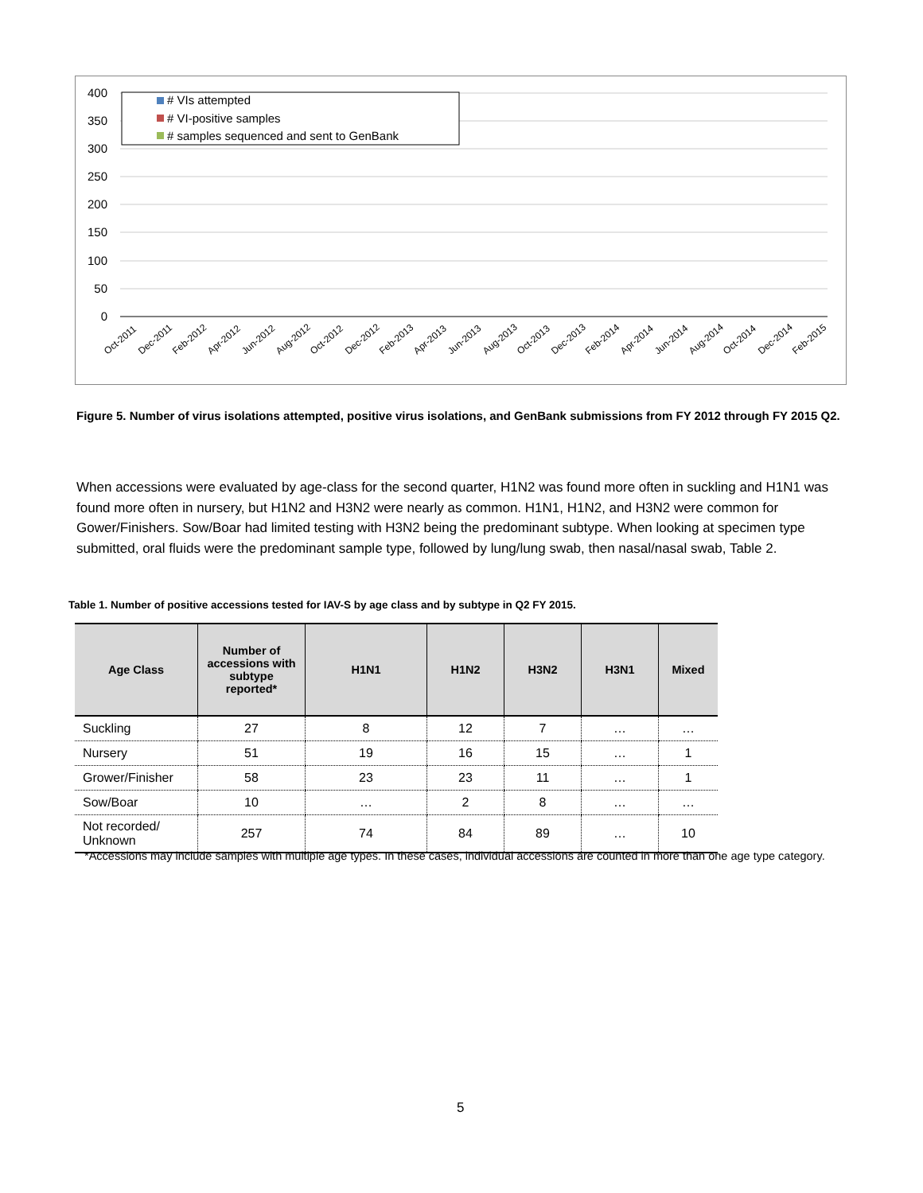400
350
300
250
200
150
100
50
0
# VIs attempted
# VI-positive samples
# samples sequenced and sent to GenBank
Oct-2011
Dec-2011
Feb-2012
Apr-2012
Jun-2012
Aug-2012
Oct-2012
Dec-2012
Feb-2013
Apr-2013
Jun-2013
Aug-2013
Oct-2013
Dec-2013
Feb-2014
Apr-2014
Jun-2014
Aug-2014
Oct-2014
Dec-2014
Feb-2015
Figure 5. Number of virus isolations attempted, positive virus isolations, and GenBank submissions from FY 2012 through FY 2015 Q2.
When accessions were evaluated by age-class for the second quarter, H1N2 was found more often in suckling and H1N1 was found more often in nursery, but H1N2 and H3N2 were nearly as common. H1N1, H1N2, and H3N2 were common for Gower/Finishers. Sow/Boar had limited testing with H3N2 being the predominant subtype. When looking at specimen type submitted, oral fluids were the predominant sample type, followed by lung/lung swab, then nasal/nasal swab, Table 2.
Table 1. Number of positive accessions tested for IAV-S by age class and by subtype in Q2 FY 2015.
| Age Class | Number of accessions with subtype reported* | H1N1 | H1N2 | H3N2 | H3N1 | Mixed |
| --- | --- | --- | --- | --- | --- | --- |
| Suckling | 27 | 8 | 12 | 7 | … | … |
| Nursery | 51 | 19 | 16 | 15 | … | 1 |
| Grower/Finisher | 58 | 23 | 23 | 11 | … | 1 |
| Sow/Boar | 10 | … | 2 | 8 | … | … |
| Not recorded/ Unknown | 257 | 74 | 84 | 89 | … | 10 |
*Accessions may include samples with multiple age types. In these cases, individual accessions are counted in more than one age type category.
5